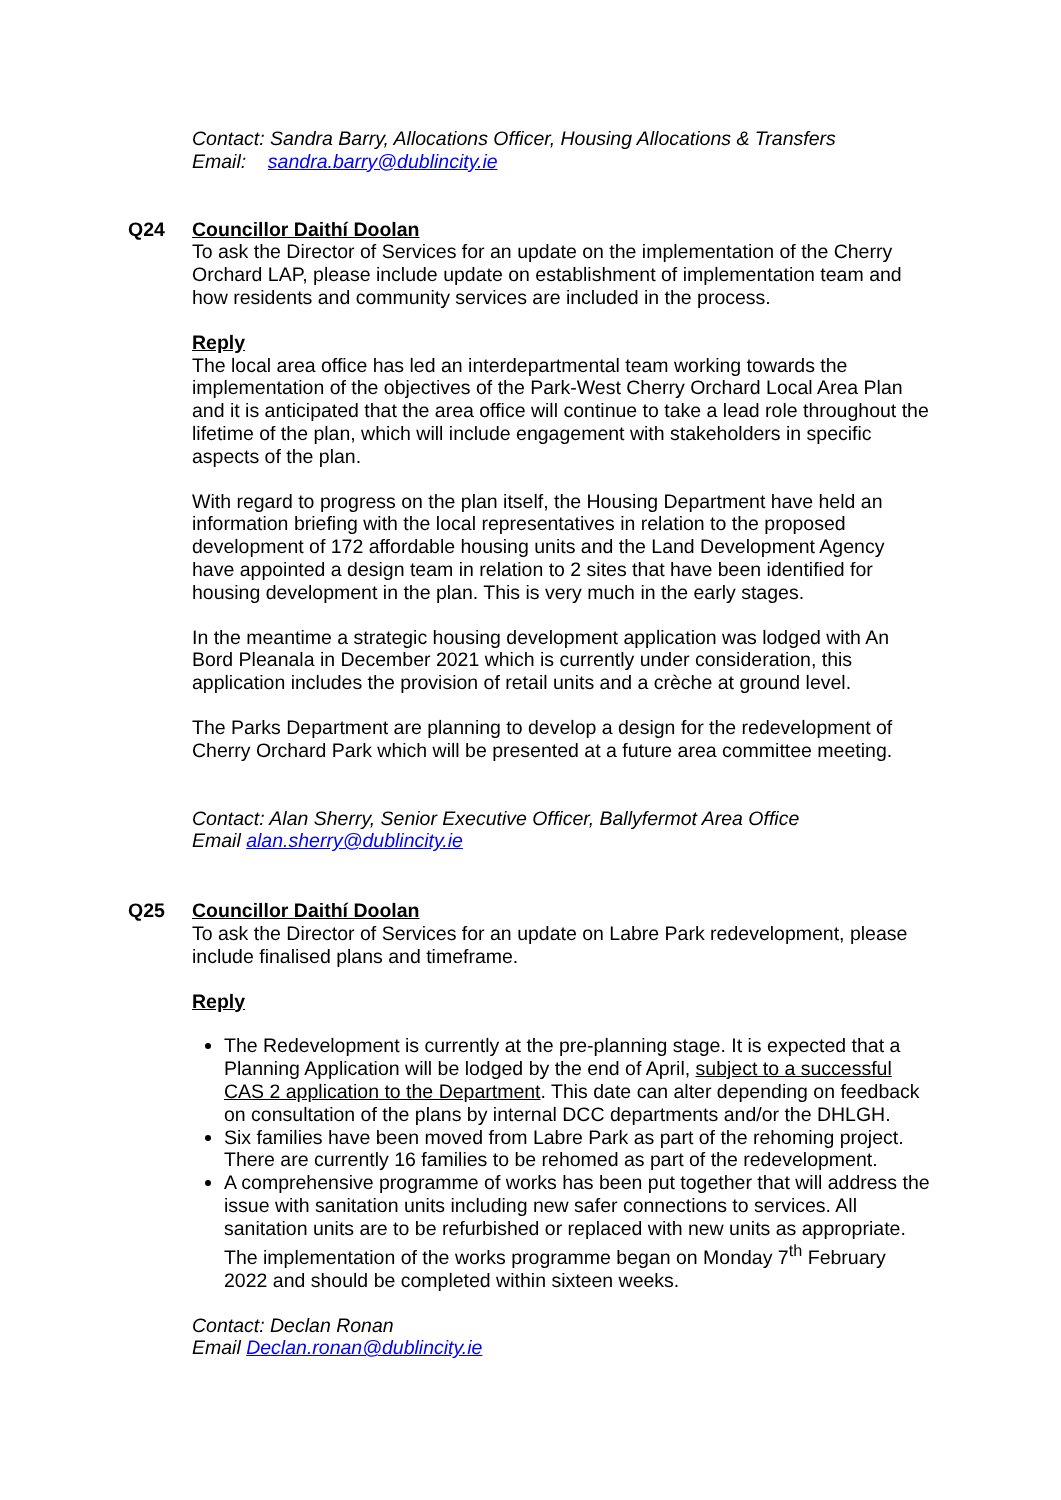Contact: Sandra Barry, Allocations Officer, Housing Allocations & Transfers
Email: sandra.barry@dublincity.ie
Q24 Councillor Daithí Doolan
To ask the Director of Services for an update on the implementation of the Cherry Orchard LAP, please include update on establishment of implementation team and how residents and community services are included in the process.
Reply
The local area office has led an interdepartmental team working towards the implementation of the objectives of the Park-West Cherry Orchard Local Area Plan and it is anticipated that the area office will continue to take a lead role throughout the lifetime of the plan, which will include engagement with stakeholders in specific aspects of the plan.
With regard to progress on the plan itself, the Housing Department have held an information briefing with the local representatives in relation to the proposed development of 172 affordable housing units and the Land Development Agency have appointed a design team in relation to 2 sites that have been identified for housing development in the plan. This is very much in the early stages.
In the meantime a strategic housing development application was lodged with An Bord Pleanala in December 2021 which is currently under consideration, this application includes the provision of retail units and a crèche at ground level.
The Parks Department are planning to develop a design for the redevelopment of Cherry Orchard Park which will be presented at a future area committee meeting.
Contact: Alan Sherry, Senior Executive Officer, Ballyfermot Area Office
Email alan.sherry@dublincity.ie
Q25 Councillor Daithí Doolan
To ask the Director of Services for an update on Labre Park redevelopment, please include finalised plans and timeframe.
Reply
The Redevelopment is currently at the pre-planning stage. It is expected that a Planning Application will be lodged by the end of April, subject to a successful CAS 2 application to the Department. This date can alter depending on feedback on consultation of the plans by internal DCC departments and/or the DHLGH.
Six families have been moved from Labre Park as part of the rehoming project. There are currently 16 families to be rehomed as part of the redevelopment.
A comprehensive programme of works has been put together that will address the issue with sanitation units including new safer connections to services. All sanitation units are to be refurbished or replaced with new units as appropriate. The implementation of the works programme began on Monday 7<sup>th</sup> February 2022 and should be completed within sixteen weeks.
Contact: Declan Ronan
Email Declan.ronan@dublincity.ie